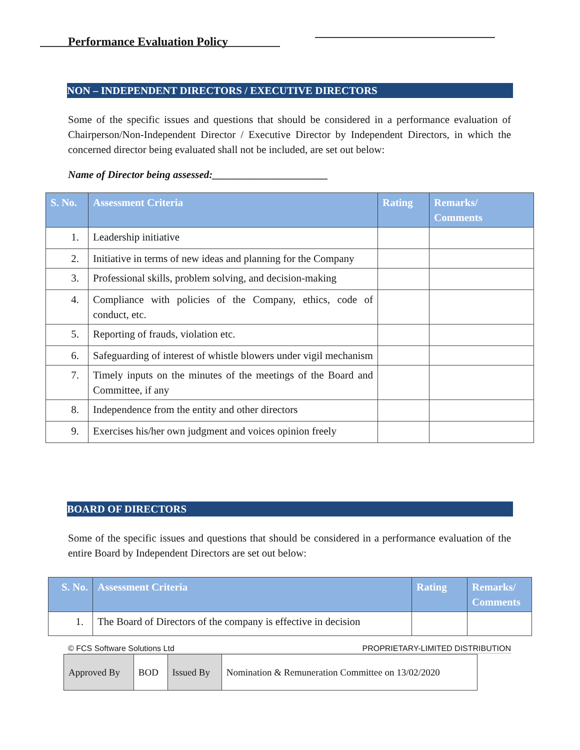Performance Evaluation Policy
NON – INDEPENDENT DIRECTORS / EXECUTIVE DIRECTORS
Some of the specific issues and questions that should be considered in a performance evaluation of Chairperson/Non-Independent Director / Executive Director by Independent Directors, in which the concerned director being evaluated shall not be included, are set out below:
Name of Director being assessed:______________________
| S. No. | Assessment Criteria | Rating | Remarks/ Comments |
| --- | --- | --- | --- |
| 1. | Leadership initiative | | |
| 2. | Initiative in terms of new ideas and planning for the Company | | |
| 3. | Professional skills, problem solving, and decision-making | | |
| 4. | Compliance with policies of the Company, ethics, code of conduct, etc. | | |
| 5. | Reporting of frauds, violation etc. | | |
| 6. | Safeguarding of interest of whistle blowers under vigil mechanism | | |
| 7. | Timely inputs on the minutes of the meetings of the Board and Committee, if any | | |
| 8. | Independence from the entity and other directors | | |
| 9. | Exercises his/her own judgment and voices opinion freely | | |
BOARD OF DIRECTORS
Some of the specific issues and questions that should be considered in a performance evaluation of the entire Board by Independent Directors are set out below:
| S. No. | Assessment Criteria | Rating | Remarks/ Comments |
| --- | --- | --- | --- |
| 1. | The Board of Directors of the company is effective in decision | | |
© FCS Software Solutions Ltd PROPRIETARY-LIMITED DISTRIBUTION
| Approved By | BOD | Issued By | Nomination & Remuneration Committee on 13/02/2020 |